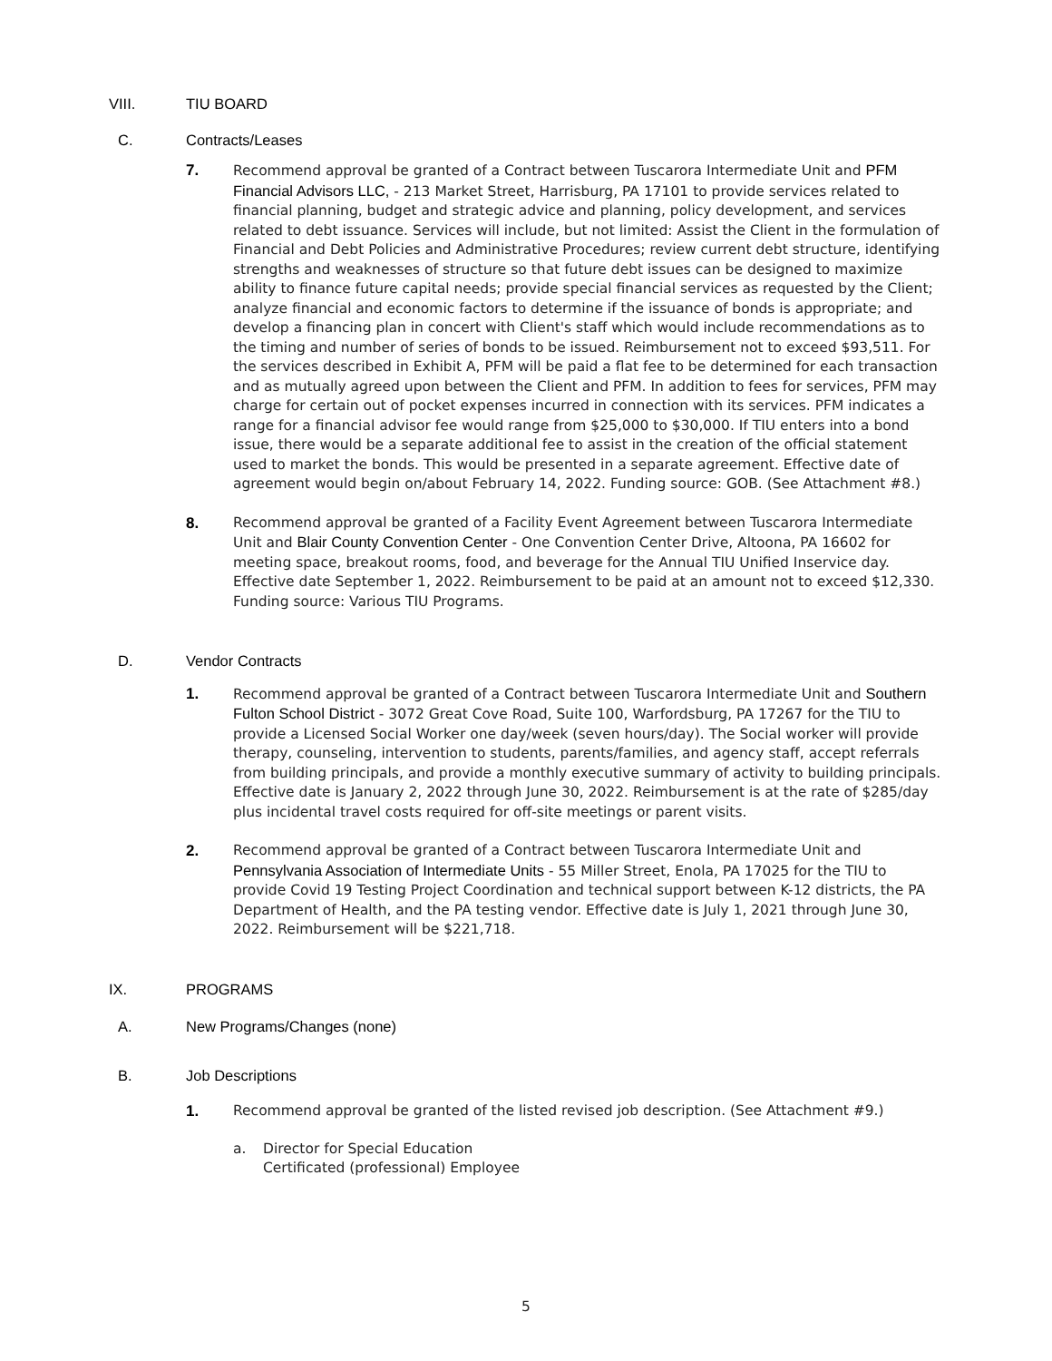VIII. TIU BOARD
C. Contracts/Leases
7. Recommend approval be granted of a Contract between Tuscarora Intermediate Unit and PFM Financial Advisors LLC, - 213 Market Street, Harrisburg, PA 17101 to provide services related to financial planning, budget and strategic advice and planning, policy development, and services related to debt issuance. Services will include, but not limited: Assist the Client in the formulation of Financial and Debt Policies and Administrative Procedures; review current debt structure, identifying strengths and weaknesses of structure so that future debt issues can be designed to maximize ability to finance future capital needs; provide special financial services as requested by the Client; analyze financial and economic factors to determine if the issuance of bonds is appropriate; and develop a financing plan in concert with Client's staff which would include recommendations as to the timing and number of series of bonds to be issued. Reimbursement not to exceed $93,511. For the services described in Exhibit A, PFM will be paid a flat fee to be determined for each transaction and as mutually agreed upon between the Client and PFM. In addition to fees for services, PFM may charge for certain out of pocket expenses incurred in connection with its services. PFM indicates a range for a financial advisor fee would range from $25,000 to $30,000. If TIU enters into a bond issue, there would be a separate additional fee to assist in the creation of the official statement used to market the bonds. This would be presented in a separate agreement. Effective date of agreement would begin on/about February 14, 2022. Funding source: GOB. (See Attachment #8.)
8. Recommend approval be granted of a Facility Event Agreement between Tuscarora Intermediate Unit and Blair County Convention Center - One Convention Center Drive, Altoona, PA 16602 for meeting space, breakout rooms, food, and beverage for the Annual TIU Unified Inservice day. Effective date September 1, 2022. Reimbursement to be paid at an amount not to exceed $12,330. Funding source: Various TIU Programs.
D. Vendor Contracts
1. Recommend approval be granted of a Contract between Tuscarora Intermediate Unit and Southern Fulton School District - 3072 Great Cove Road, Suite 100, Warfordsburg, PA 17267 for the TIU to provide a Licensed Social Worker one day/week (seven hours/day). The Social worker will provide therapy, counseling, intervention to students, parents/families, and agency staff, accept referrals from building principals, and provide a monthly executive summary of activity to building principals. Effective date is January 2, 2022 through June 30, 2022. Reimbursement is at the rate of $285/day plus incidental travel costs required for off-site meetings or parent visits.
2. Recommend approval be granted of a Contract between Tuscarora Intermediate Unit and Pennsylvania Association of Intermediate Units - 55 Miller Street, Enola, PA 17025 for the TIU to provide Covid 19 Testing Project Coordination and technical support between K-12 districts, the PA Department of Health, and the PA testing vendor. Effective date is July 1, 2021 through June 30, 2022. Reimbursement will be $221,718.
IX. PROGRAMS
A. New Programs/Changes (none)
B. Job Descriptions
1. Recommend approval be granted of the listed revised job description. (See Attachment #9.)
a. Director for Special Education
Certificated (professional) Employee
5